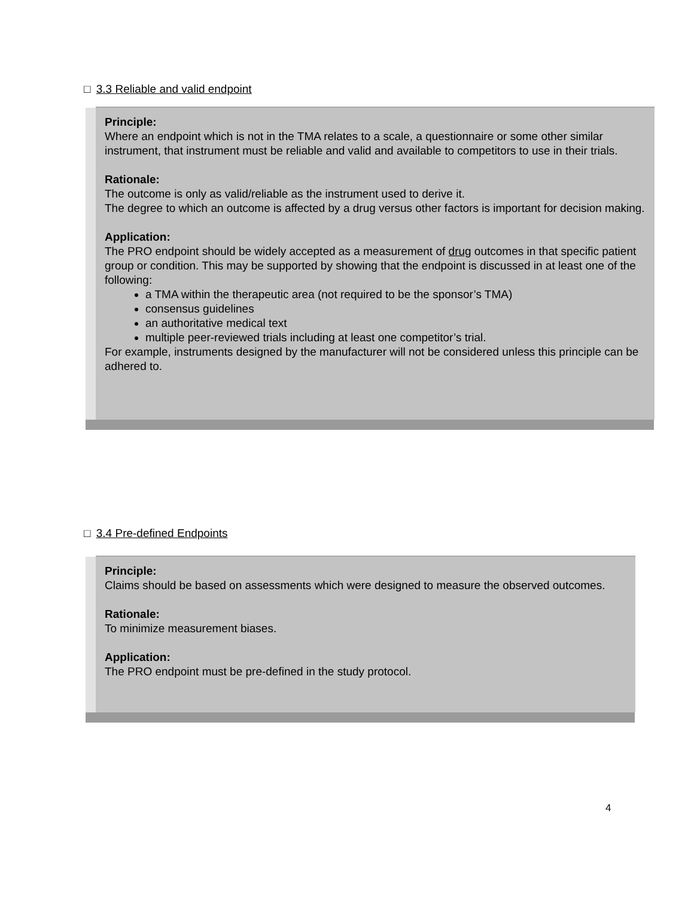□ 3.3 Reliable and valid endpoint
Principle:
Where an endpoint which is not in the TMA relates to a scale, a questionnaire or some other similar instrument, that instrument must be reliable and valid and available to competitors to use in their trials.
Rationale:
The outcome is only as valid/reliable as the instrument used to derive it.
The degree to which an outcome is affected by a drug versus other factors is important for decision making.
Application:
The PRO endpoint should be widely accepted as a measurement of drug outcomes in that specific patient group or condition. This may be supported by showing that the endpoint is discussed in at least one of the following:
a TMA within the therapeutic area (not required to be the sponsor’s TMA)
consensus guidelines
an authoritative medical text
multiple peer-reviewed trials including at least one competitor’s trial.
For example, instruments designed by the manufacturer will not be considered unless this principle can be adhered to.
□ 3.4 Pre-defined Endpoints
Principle:
Claims should be based on assessments which were designed to measure the observed outcomes.
Rationale:
To minimize measurement biases.
Application:
The PRO endpoint must be pre-defined in the study protocol.
4